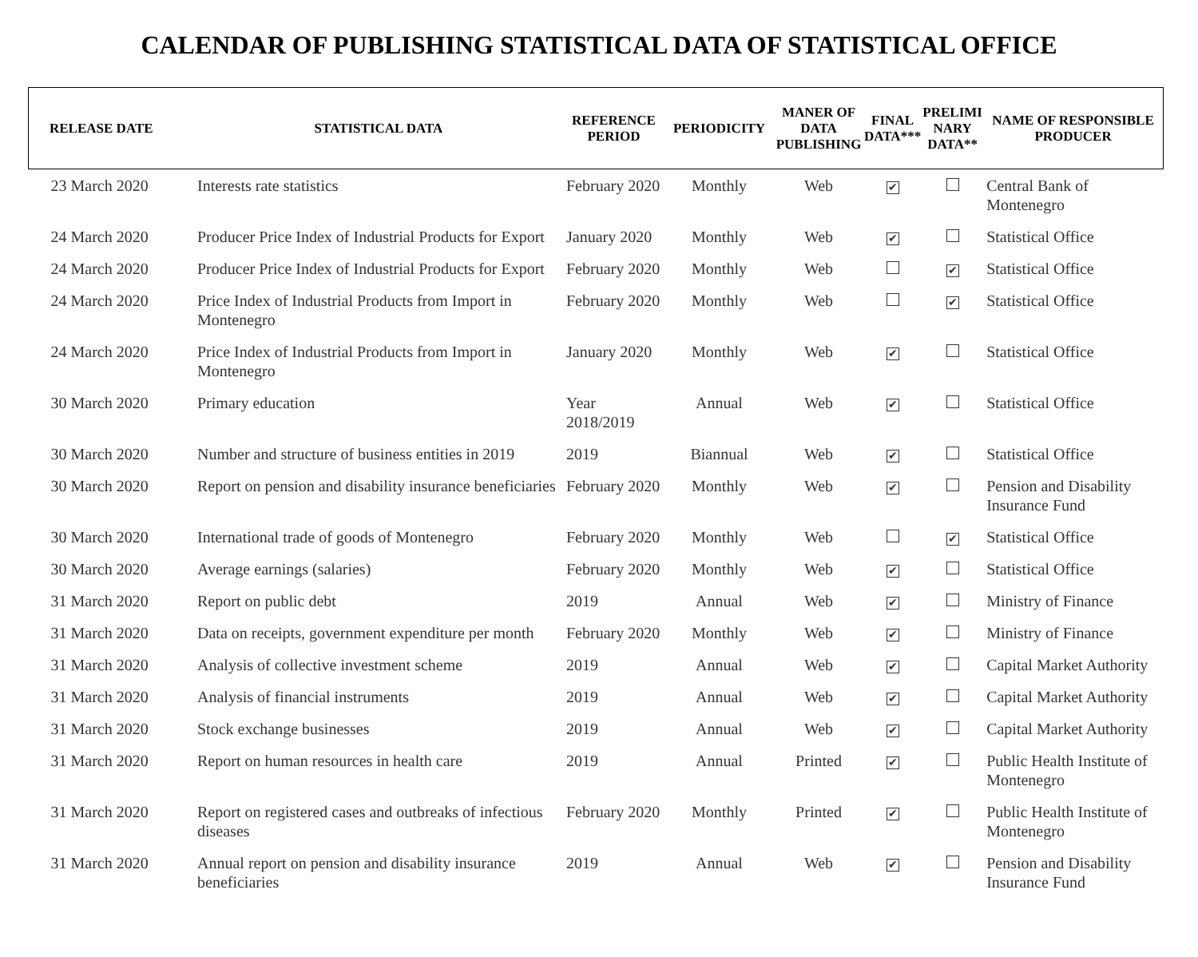CALENDAR OF PUBLISHING STATISTICAL DATA OF STATISTICAL OFFICE
| RELEASE DATE | STATISTICAL DATA | REFERENCE PERIOD | PERIODICITY | MANER OF DATA PUBLISHING | FINAL DATA*** | PRELIMI NARY DATA** | NAME OF RESPONSIBLE PRODUCER |
| --- | --- | --- | --- | --- | --- | --- | --- |
| 23 March 2020 | Interests rate statistics | February 2020 | Monthly | Web | ✔ | | Central Bank of Montenegro |
| 24 March 2020 | Producer Price Index of Industrial Products for Export | January 2020 | Monthly | Web | ✔ | | Statistical Office |
| 24 March 2020 | Producer Price Index of Industrial Products for Export | February 2020 | Monthly | Web | | ✔ | Statistical Office |
| 24 March 2020 | Price Index of Industrial Products from Import in Montenegro | February 2020 | Monthly | Web | | ✔ | Statistical Office |
| 24 March 2020 | Price Index of Industrial Products from Import in Montenegro | January 2020 | Monthly | Web | ✔ | | Statistical Office |
| 30 March 2020 | Primary education | Year 2018/2019 | Annual | Web | ✔ | | Statistical Office |
| 30 March 2020 | Number and structure of business entities in 2019 | 2019 | Biannual | Web | ✔ | | Statistical Office |
| 30 March 2020 | Report on pension and disability insurance beneficiaries | February 2020 | Monthly | Web | ✔ | | Pension and Disability Insurance Fund |
| 30 March 2020 | International trade of goods of Montenegro | February 2020 | Monthly | Web | | ✔ | Statistical Office |
| 30 March 2020 | Average earnings (salaries) | February 2020 | Monthly | Web | ✔ | | Statistical Office |
| 31 March 2020 | Report on public debt | 2019 | Annual | Web | ✔ | | Ministry of Finance |
| 31 March 2020 | Data on receipts, government expenditure per month | February 2020 | Monthly | Web | ✔ | | Ministry of Finance |
| 31 March 2020 | Analysis of collective investment scheme | 2019 | Annual | Web | ✔ | | Capital Market Authority |
| 31 March 2020 | Analysis of financial instruments | 2019 | Annual | Web | ✔ | | Capital Market Authority |
| 31 March 2020 | Stock exchange businesses | 2019 | Annual | Web | ✔ | | Capital Market Authority |
| 31 March 2020 | Report on human resources in health care | 2019 | Annual | Printed | ✔ | | Public Health Institute of Montenegro |
| 31 March 2020 | Report on registered cases and outbreaks of infectious diseases | February 2020 | Monthly | Printed | ✔ | | Public Health Institute of Montenegro |
| 31 March 2020 | Annual report on pension and disability insurance beneficiaries | 2019 | Annual | Web | ✔ | | Pension and Disability Insurance Fund |